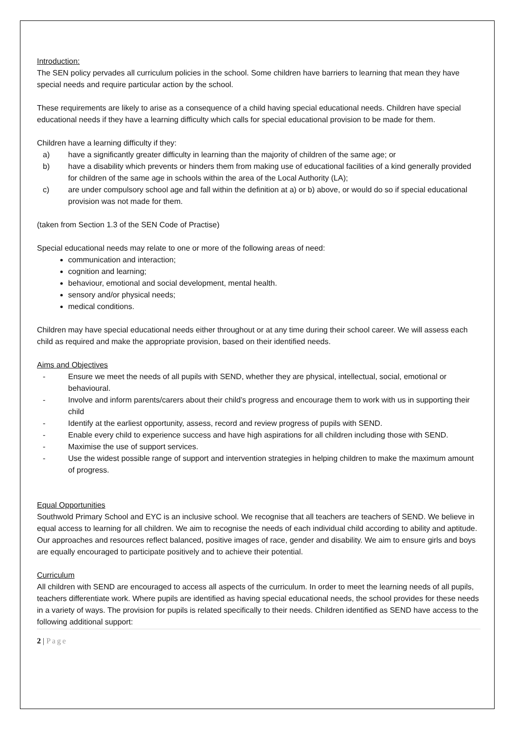Introduction:
The SEN policy pervades all curriculum policies in the school. Some children have barriers to learning that mean they have special needs and require particular action by the school.
These requirements are likely to arise as a consequence of a child having special educational needs. Children have special educational needs if they have a learning difficulty which calls for special educational provision to be made for them.
Children have a learning difficulty if they:
a) have a significantly greater difficulty in learning than the majority of children of the same age; or
b) have a disability which prevents or hinders them from making use of educational facilities of a kind generally provided for children of the same age in schools within the area of the Local Authority (LA);
c) are under compulsory school age and fall within the definition at a) or b) above, or would do so if special educational provision was not made for them.
(taken from Section 1.3 of the SEN Code of Practise)
Special educational needs may relate to one or more of the following areas of need:
communication and interaction;
cognition and learning;
behaviour, emotional and social development, mental health.
sensory and/or physical needs;
medical conditions.
Children may have special educational needs either throughout or at any time during their school career. We will assess each child as required and make the appropriate provision, based on their identified needs.
Aims and Objectives
- Ensure we meet the needs of all pupils with SEND, whether they are physical, intellectual, social, emotional or behavioural.
- Involve and inform parents/carers about their child’s progress and encourage them to work with us in supporting their child
- Identify at the earliest opportunity, assess, record and review progress of pupils with SEND.
- Enable every child to experience success and have high aspirations for all children including those with SEND.
- Maximise the use of support services.
- Use the widest possible range of support and intervention strategies in helping children to make the maximum amount of progress.
Equal Opportunities
Southwold Primary School and EYC is an inclusive school. We recognise that all teachers are teachers of SEND. We believe in equal access to learning for all children. We aim to recognise the needs of each individual child according to ability and aptitude. Our approaches and resources reflect balanced, positive images of race, gender and disability. We aim to ensure girls and boys are equally encouraged to participate positively and to achieve their potential.
Curriculum
All children with SEND are encouraged to access all aspects of the curriculum. In order to meet the learning needs of all pupils, teachers differentiate work. Where pupils are identified as having special educational needs, the school provides for these needs in a variety of ways. The provision for pupils is related specifically to their needs. Children identified as SEND have access to the following additional support:
2 | Page